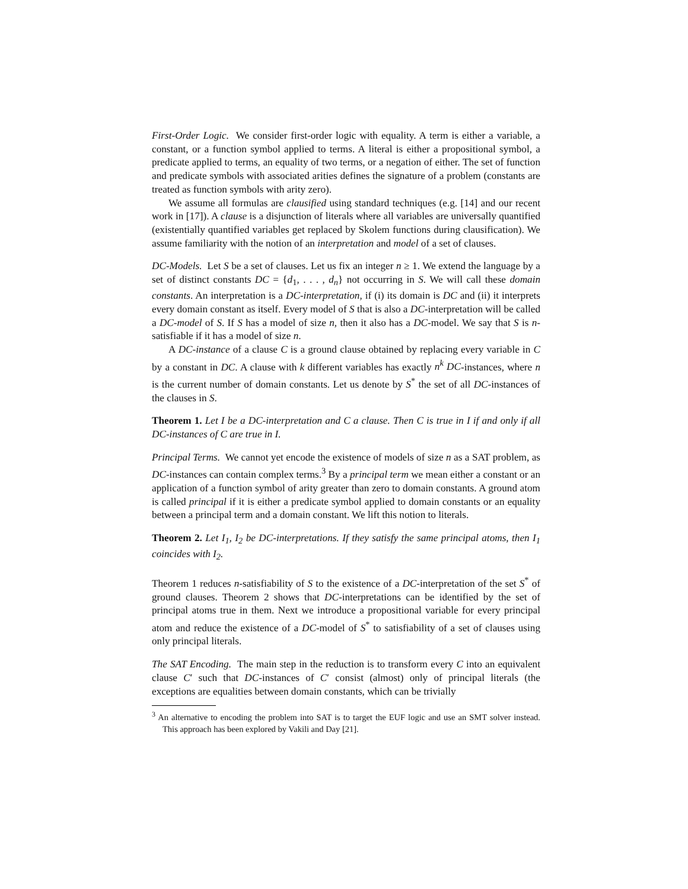First-Order Logic. We consider first-order logic with equality. A term is either a variable, a constant, or a function symbol applied to terms. A literal is either a propositional symbol, a predicate applied to terms, an equality of two terms, or a negation of either. The set of function and predicate symbols with associated arities defines the signature of a problem (constants are treated as function symbols with arity zero).
We assume all formulas are clausified using standard techniques (e.g. [14] and our recent work in [17]). A clause is a disjunction of literals where all variables are universally quantified (existentially quantified variables get replaced by Skolem functions during clausification). We assume familiarity with the notion of an interpretation and model of a set of clauses.
DC-Models. Let S be a set of clauses. Let us fix an integer n ≥ 1. We extend the language by a set of distinct constants DC = {d<sub>1</sub>, . . . , d<sub>n</sub>} not occurring in S. We will call these domain constants. An interpretation is a DC-interpretation, if (i) its domain is DC and (ii) it interprets every domain constant as itself. Every model of S that is also a DC-interpretation will be called a DC-model of S. If S has a model of size n, then it also has a DC-model. We say that S is n-satisfiable if it has a model of size n.
A DC-instance of a clause C is a ground clause obtained by replacing every variable in C by a constant in DC. A clause with k different variables has exactly n<sup>k</sup> DC-instances, where n is the current number of domain constants. Let us denote by S<sup>*</sup> the set of all DC-instances of the clauses in S.
Theorem 1. Let I be a DC-interpretation and C a clause. Then C is true in I if and only if all DC-instances of C are true in I.
Principal Terms. We cannot yet encode the existence of models of size n as a SAT problem, as DC-instances can contain complex terms.<sup>3</sup> By a principal term we mean either a constant or an application of a function symbol of arity greater than zero to domain constants. A ground atom is called principal if it is either a predicate symbol applied to domain constants or an equality between a principal term and a domain constant. We lift this notion to literals.
Theorem 2. Let I<sub>1</sub>, I<sub>2</sub> be DC-interpretations. If they satisfy the same principal atoms, then I<sub>1</sub> coincides with I<sub>2</sub>.
Theorem 1 reduces n-satisfiability of S to the existence of a DC-interpretation of the set S<sup>*</sup> of ground clauses. Theorem 2 shows that DC-interpretations can be identified by the set of principal atoms true in them. Next we introduce a propositional variable for every principal atom and reduce the existence of a DC-model of S<sup>*</sup> to satisfiability of a set of clauses using only principal literals.
The SAT Encoding. The main step in the reduction is to transform every C into an equivalent clause C′ such that DC-instances of C′ consist (almost) only of principal literals (the exceptions are equalities between domain constants, which can be trivially
<sup>3</sup> An alternative to encoding the problem into SAT is to target the EUF logic and use an SMT solver instead. This approach has been explored by Vakili and Day [21].